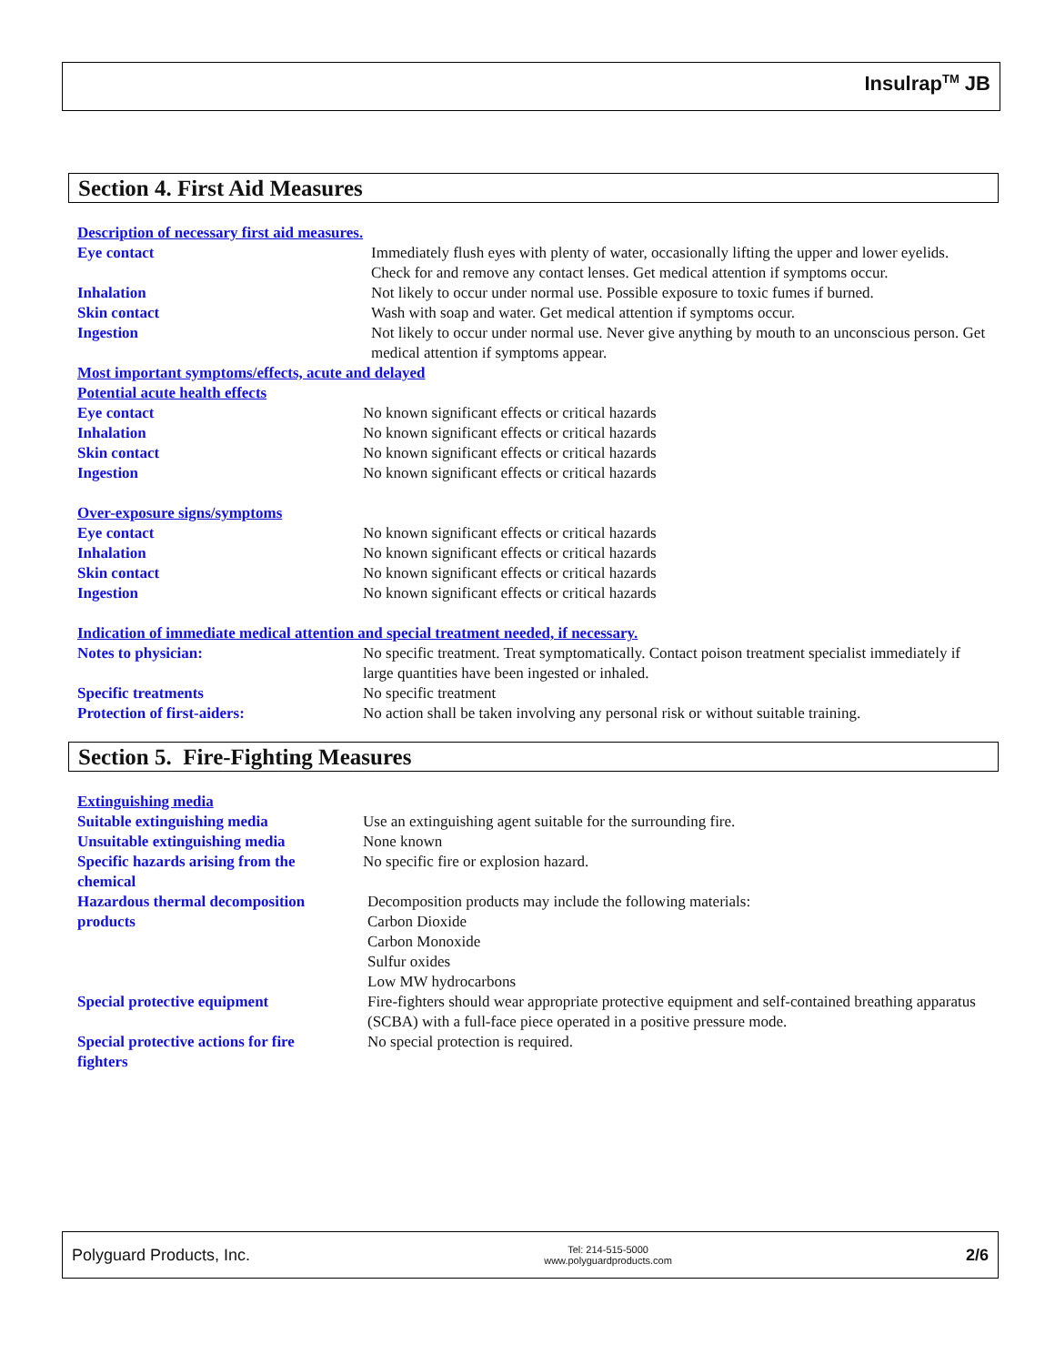Insulrap<sup>TM</sup> JB
Section 4. First Aid Measures
| Description of necessary first aid measures. | |
| Eye contact | Immediately flush eyes with plenty of water, occasionally lifting the upper and lower eyelids. Check for and remove any contact lenses. Get medical attention if symptoms occur. |
| Inhalation | Not likely to occur under normal use. Possible exposure to toxic fumes if burned. |
| Skin contact | Wash with soap and water. Get medical attention if symptoms occur. |
| Ingestion | Not likely to occur under normal use. Never give anything by mouth to an unconscious person. Get medical attention if symptoms appear. |
| Most important symptoms/effects, acute and delayed | |
| Potential acute health effects | |
| Eye contact | No known significant effects or critical hazards |
| Inhalation | No known significant effects or critical hazards |
| Skin contact | No known significant effects or critical hazards |
| Ingestion | No known significant effects or critical hazards |
| Over-exposure signs/symptoms | |
| Eye contact | No known significant effects or critical hazards |
| Inhalation | No known significant effects or critical hazards |
| Skin contact | No known significant effects or critical hazards |
| Ingestion | No known significant effects or critical hazards |
| Indication of immediate medical attention and special treatment needed, if necessary. | |
| Notes to physician: | No specific treatment. Treat symptomatically. Contact poison treatment specialist immediately if large quantities have been ingested or inhaled. |
| Specific treatments | No specific treatment |
| Protection of first-aiders: | No action shall be taken involving any personal risk or without suitable training. |
Section 5. Fire-Fighting Measures
| Extinguishing media | |
| Suitable extinguishing media | Use an extinguishing agent suitable for the surrounding fire. |
| Unsuitable extinguishing media | None known |
| Specific hazards arising from the chemical | No specific fire or explosion hazard. |
| Hazardous thermal decomposition products | Decomposition products may include the following materials: Carbon Dioxide Carbon Monoxide Sulfur oxides Low MW hydrocarbons |
| Special protective equipment | Fire-fighters should wear appropriate protective equipment and self-contained breathing apparatus (SCBA) with a full-face piece operated in a positive pressure mode. |
| Special protective actions for fire fighters | No special protection is required. |
Polyguard Products, Inc. Tel: 214-515-5000
www.polyguardproducts.com 2/6